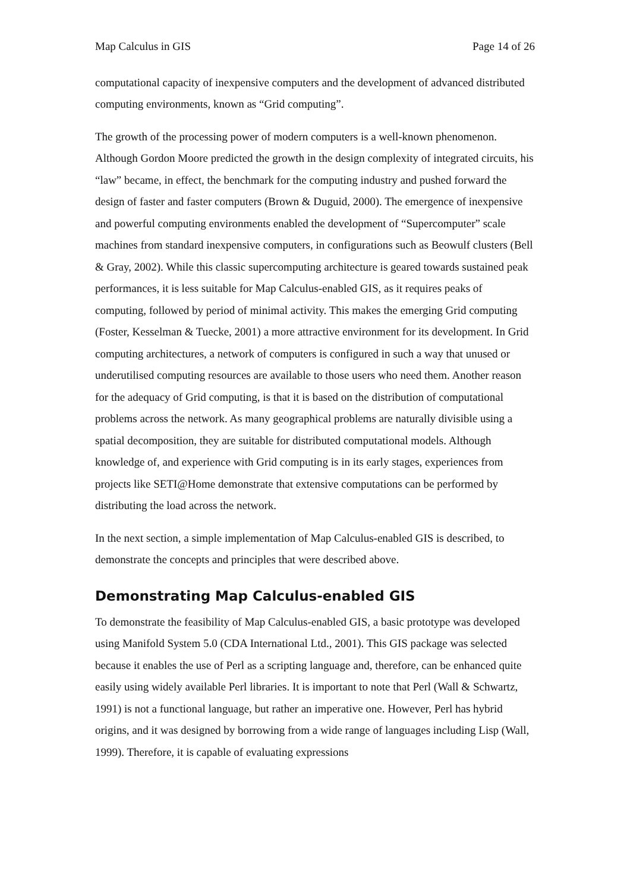Map Calculus in GIS Page 14 of 26
computational capacity of inexpensive computers and the development of advanced distributed computing environments, known as “Grid computing”.
The growth of the processing power of modern computers is a well-known phenomenon. Although Gordon Moore predicted the growth in the design complexity of integrated circuits, his “law” became, in effect, the benchmark for the computing industry and pushed forward the design of faster and faster computers (Brown & Duguid, 2000). The emergence of inexpensive and powerful computing environments enabled the development of “Supercomputer” scale machines from standard inexpensive computers, in configurations such as Beowulf clusters (Bell & Gray, 2002). While this classic supercomputing architecture is geared towards sustained peak performances, it is less suitable for Map Calculus-enabled GIS, as it requires peaks of computing, followed by period of minimal activity. This makes the emerging Grid computing (Foster, Kesselman & Tuecke, 2001) a more attractive environment for its development. In Grid computing architectures, a network of computers is configured in such a way that unused or underutilised computing resources are available to those users who need them. Another reason for the adequacy of Grid computing, is that it is based on the distribution of computational problems across the network. As many geographical problems are naturally divisible using a spatial decomposition, they are suitable for distributed computational models. Although knowledge of, and experience with Grid computing is in its early stages, experiences from projects like SETI@Home demonstrate that extensive computations can be performed by distributing the load across the network.
In the next section, a simple implementation of Map Calculus-enabled GIS is described, to demonstrate the concepts and principles that were described above.
Demonstrating Map Calculus-enabled GIS
To demonstrate the feasibility of Map Calculus-enabled GIS, a basic prototype was developed using Manifold System 5.0 (CDA International Ltd., 2001). This GIS package was selected because it enables the use of Perl as a scripting language and, therefore, can be enhanced quite easily using widely available Perl libraries. It is important to note that Perl (Wall & Schwartz, 1991) is not a functional language, but rather an imperative one. However, Perl has hybrid origins, and it was designed by borrowing from a wide range of languages including Lisp (Wall, 1999). Therefore, it is capable of evaluating expressions